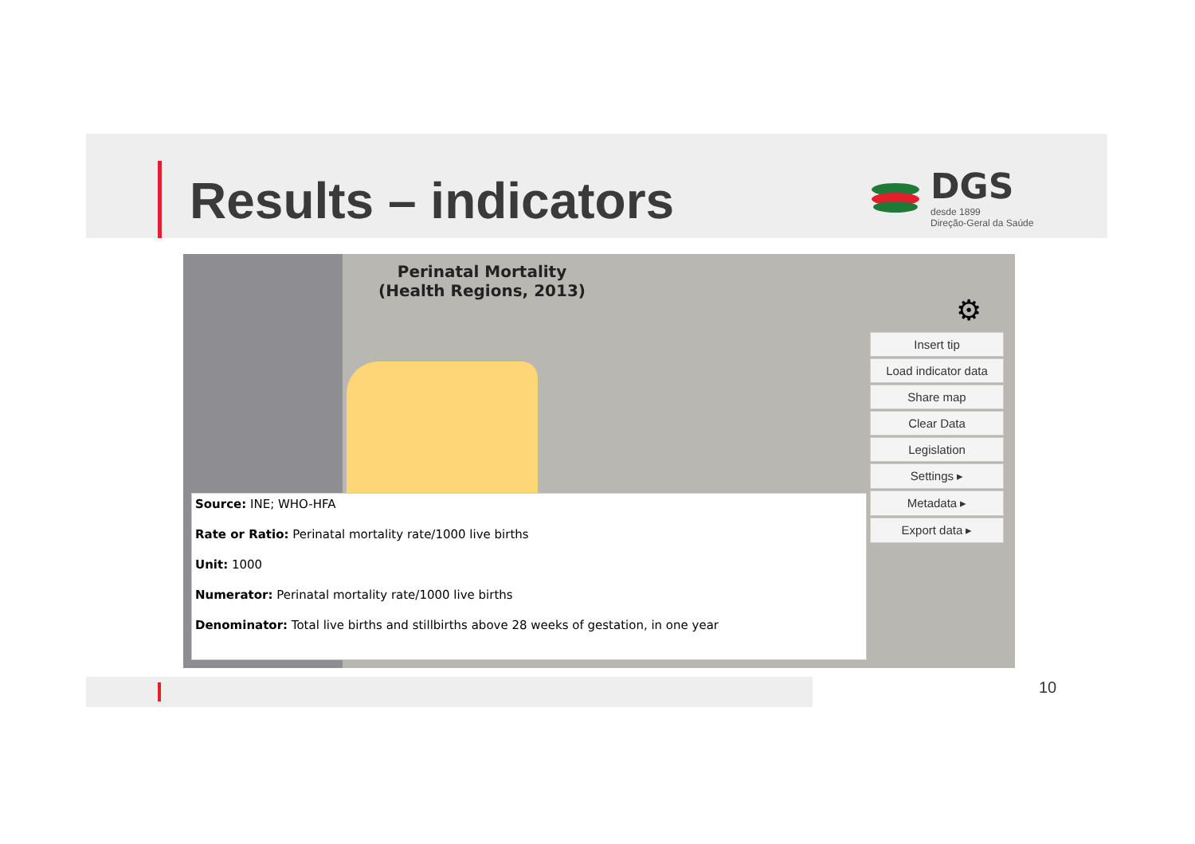Results – indicators
DGS
desde 1899
Direção-Geral da Saúde
Perinatal Mortality
(Health Regions, 2013)
⚙
Insert tip
Load indicator data
Share map
Clear Data
Legislation
Settings ▸
Metadata ▸
Export data ▸
Source: INE; WHO-HFA
Rate or Ratio: Perinatal mortality rate/1000 live births
Unit: 1000
Numerator: Perinatal mortality rate/1000 live births
Denominator: Total live births and stillbirths above 28 weeks of gestation, in one year
10